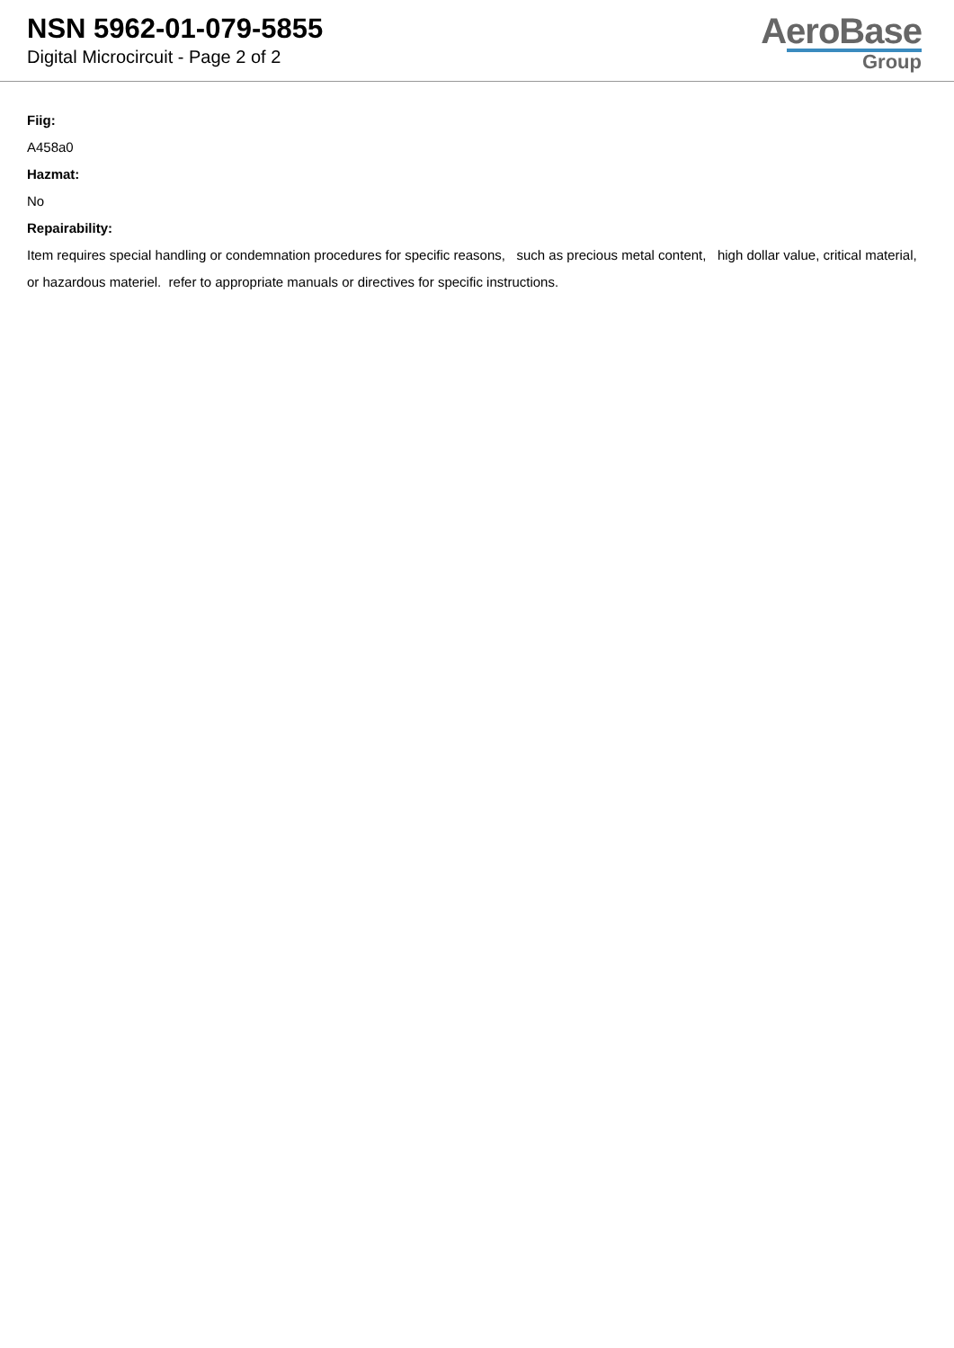NSN 5962-01-079-5855
Digital Microcircuit - Page 2 of 2
AeroBase
Group
Fiig:
A458a0
Hazmat:
No
Repairability:
Item requires special handling or condemnation procedures for specific reasons, such as precious metal content, high dollar value, critical material, or hazardous materiel. refer to appropriate manuals or directives for specific instructions.